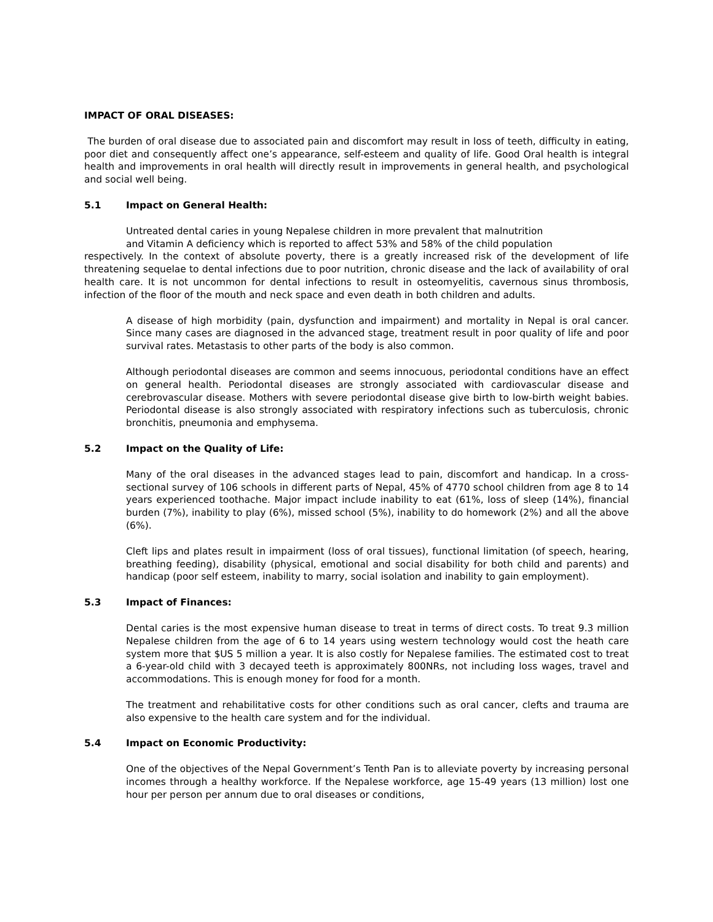IMPACT OF ORAL DISEASES:
The burden of oral disease due to associated pain and discomfort may result in loss of teeth, difficulty in eating, poor diet and consequently affect one’s appearance, self-esteem and quality of life. Good Oral health is integral health and improvements in oral health will directly result in improvements in general health, and psychological and social well being.
5.1 Impact on General Health:
Untreated dental caries in young Nepalese children in more prevalent that malnutrition
and Vitamin A deficiency which is reported to affect 53% and 58% of the child population
respectively. In the context of absolute poverty, there is a greatly increased risk of the development of life threatening sequelae to dental infections due to poor nutrition, chronic disease and the lack of availability of oral health care. It is not uncommon for dental infections to result in osteomyelitis, cavernous sinus thrombosis, infection of the floor of the mouth and neck space and even death in both children and adults.
A disease of high morbidity (pain, dysfunction and impairment) and mortality in Nepal is oral cancer. Since many cases are diagnosed in the advanced stage, treatment result in poor quality of life and poor survival rates. Metastasis to other parts of the body is also common.
Although periodontal diseases are common and seems innocuous, periodontal conditions have an effect on general health. Periodontal diseases are strongly associated with cardiovascular disease and cerebrovascular disease. Mothers with severe periodontal disease give birth to low-birth weight babies. Periodontal disease is also strongly associated with respiratory infections such as tuberculosis, chronic bronchitis, pneumonia and emphysema.
5.2 Impact on the Quality of Life:
Many of the oral diseases in the advanced stages lead to pain, discomfort and handicap. In a cross-sectional survey of 106 schools in different parts of Nepal, 45% of 4770 school children from age 8 to 14 years experienced toothache. Major impact include inability to eat (61%, loss of sleep (14%), financial burden (7%), inability to play (6%), missed school (5%), inability to do homework (2%) and all the above (6%).
Cleft lips and plates result in impairment (loss of oral tissues), functional limitation (of speech, hearing, breathing feeding), disability (physical, emotional and social disability for both child and parents) and handicap (poor self esteem, inability to marry, social isolation and inability to gain employment).
5.3 Impact of Finances:
Dental caries is the most expensive human disease to treat in terms of direct costs. To treat 9.3 million Nepalese children from the age of 6 to 14 years using western technology would cost the heath care system more that $US 5 million a year. It is also costly for Nepalese families. The estimated cost to treat a 6-year-old child with 3 decayed teeth is approximately 800NRs, not including loss wages, travel and accommodations. This is enough money for food for a month.
The treatment and rehabilitative costs for other conditions such as oral cancer, clefts and trauma are also expensive to the health care system and for the individual.
5.4 Impact on Economic Productivity:
One of the objectives of the Nepal Government’s Tenth Pan is to alleviate poverty by increasing personal incomes through a healthy workforce. If the Nepalese workforce, age 15-49 years (13 million) lost one hour per person per annum due to oral diseases or conditions,